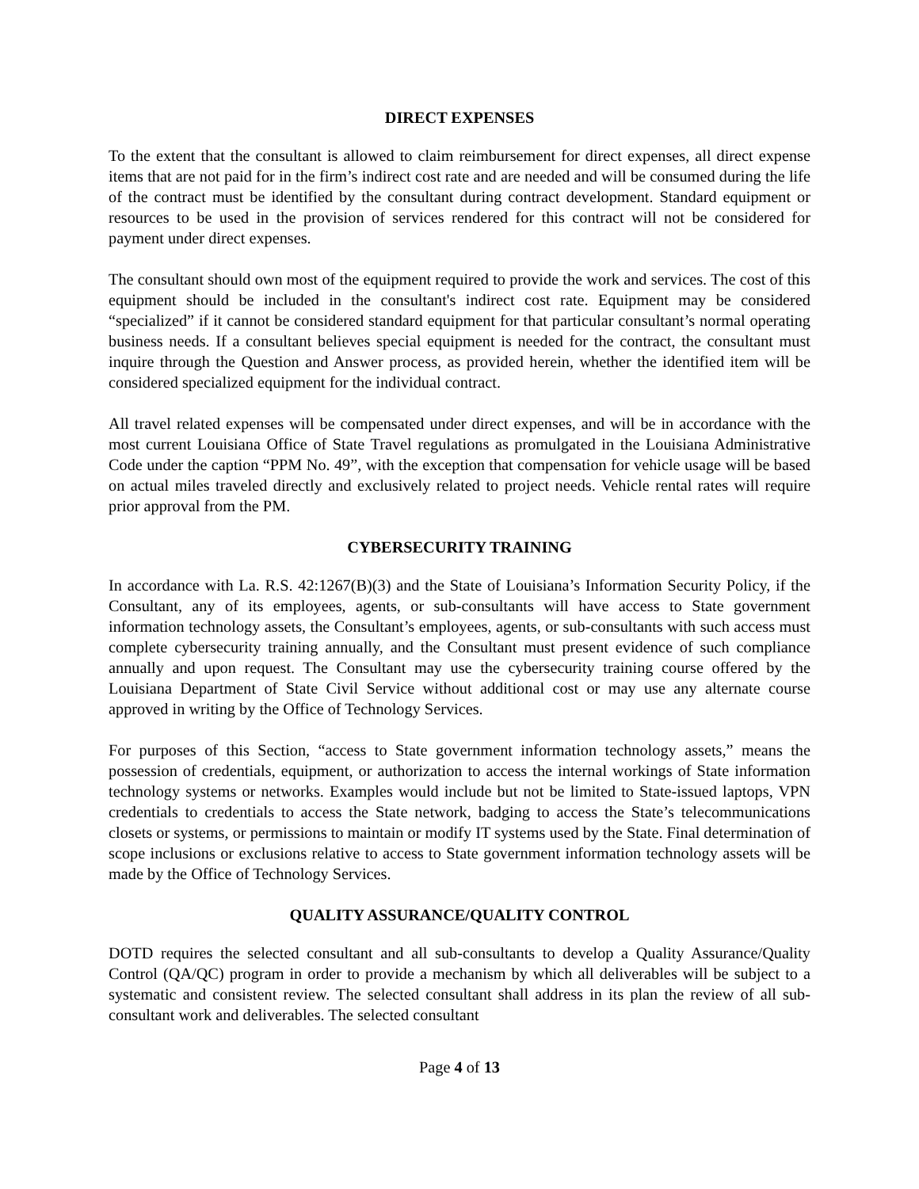DIRECT EXPENSES
To the extent that the consultant is allowed to claim reimbursement for direct expenses, all direct expense items that are not paid for in the firm’s indirect cost rate and are needed and will be consumed during the life of the contract must be identified by the consultant during contract development. Standard equipment or resources to be used in the provision of services rendered for this contract will not be considered for payment under direct expenses.
The consultant should own most of the equipment required to provide the work and services. The cost of this equipment should be included in the consultant's indirect cost rate. Equipment may be considered “specialized” if it cannot be considered standard equipment for that particular consultant’s normal operating business needs. If a consultant believes special equipment is needed for the contract, the consultant must inquire through the Question and Answer process, as provided herein, whether the identified item will be considered specialized equipment for the individual contract.
All travel related expenses will be compensated under direct expenses, and will be in accordance with the most current Louisiana Office of State Travel regulations as promulgated in the Louisiana Administrative Code under the caption “PPM No. 49”, with the exception that compensation for vehicle usage will be based on actual miles traveled directly and exclusively related to project needs. Vehicle rental rates will require prior approval from the PM.
CYBERSECURITY TRAINING
In accordance with La. R.S. 42:1267(B)(3) and the State of Louisiana’s Information Security Policy, if the Consultant, any of its employees, agents, or sub-consultants will have access to State government information technology assets, the Consultant’s employees, agents, or sub-consultants with such access must complete cybersecurity training annually, and the Consultant must present evidence of such compliance annually and upon request. The Consultant may use the cybersecurity training course offered by the Louisiana Department of State Civil Service without additional cost or may use any alternate course approved in writing by the Office of Technology Services.
For purposes of this Section, “access to State government information technology assets,” means the possession of credentials, equipment, or authorization to access the internal workings of State information technology systems or networks. Examples would include but not be limited to State-issued laptops, VPN credentials to credentials to access the State network, badging to access the State’s telecommunications closets or systems, or permissions to maintain or modify IT systems used by the State. Final determination of scope inclusions or exclusions relative to access to State government information technology assets will be made by the Office of Technology Services.
QUALITY ASSURANCE/QUALITY CONTROL
DOTD requires the selected consultant and all sub-consultants to develop a Quality Assurance/Quality Control (QA/QC) program in order to provide a mechanism by which all deliverables will be subject to a systematic and consistent review. The selected consultant shall address in its plan the review of all sub-consultant work and deliverables. The selected consultant
Page 4 of 13